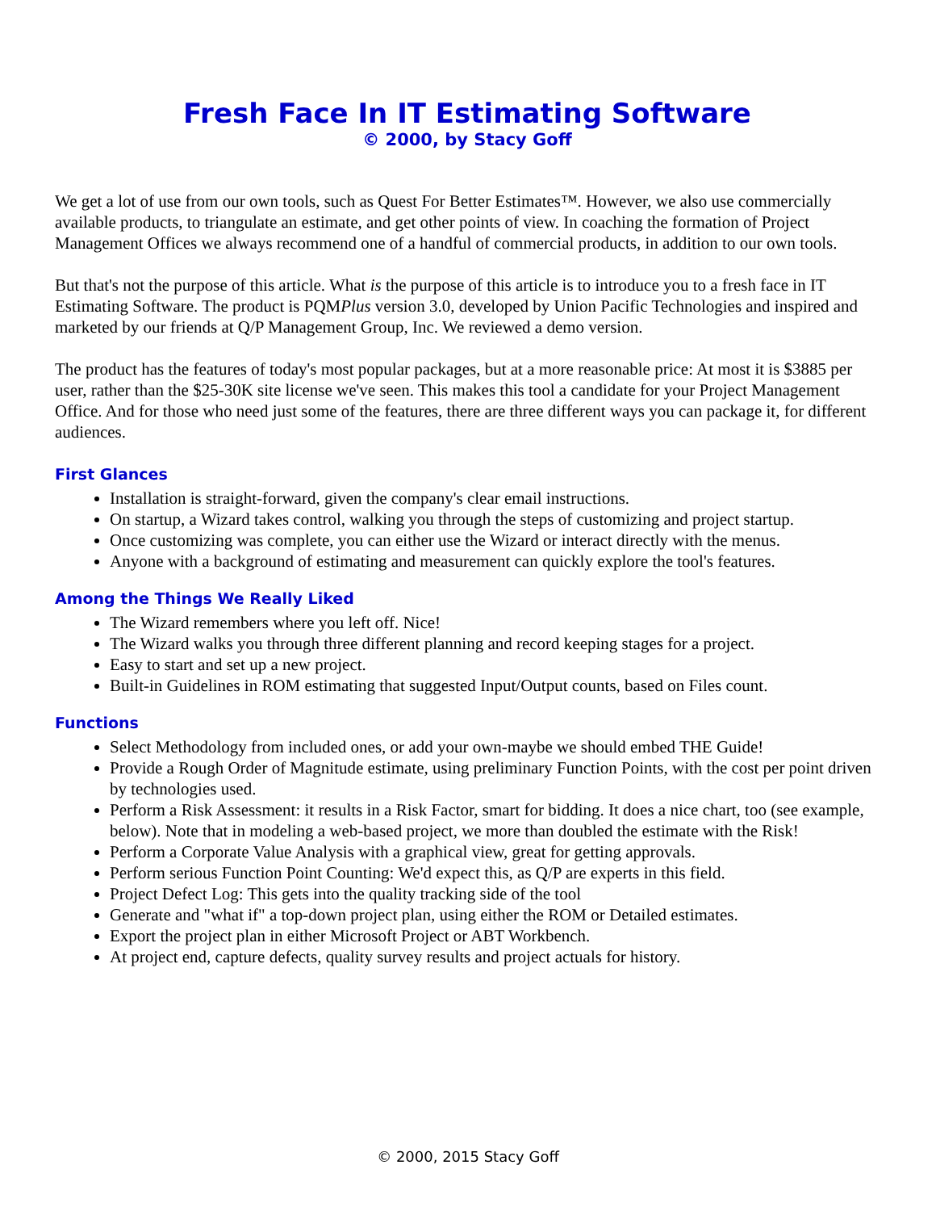Fresh Face In IT Estimating Software
© 2000, by Stacy Goff
We get a lot of use from our own tools, such as Quest For Better Estimates™. However, we also use commercially available products, to triangulate an estimate, and get other points of view. In coaching the formation of Project Management Offices we always recommend one of a handful of commercial products, in addition to our own tools.
But that's not the purpose of this article. What is the purpose of this article is to introduce you to a fresh face in IT Estimating Software. The product is PQMPlus version 3.0, developed by Union Pacific Technologies and inspired and marketed by our friends at Q/P Management Group, Inc. We reviewed a demo version.
The product has the features of today's most popular packages, but at a more reasonable price: At most it is $3885 per user, rather than the $25-30K site license we've seen. This makes this tool a candidate for your Project Management Office. And for those who need just some of the features, there are three different ways you can package it, for different audiences.
First Glances
Installation is straight-forward, given the company's clear email instructions.
On startup, a Wizard takes control, walking you through the steps of customizing and project startup.
Once customizing was complete, you can either use the Wizard or interact directly with the menus.
Anyone with a background of estimating and measurement can quickly explore the tool's features.
Among the Things We Really Liked
The Wizard remembers where you left off. Nice!
The Wizard walks you through three different planning and record keeping stages for a project.
Easy to start and set up a new project.
Built-in Guidelines in ROM estimating that suggested Input/Output counts, based on Files count.
Functions
Select Methodology from included ones, or add your own-maybe we should embed THE Guide!
Provide a Rough Order of Magnitude estimate, using preliminary Function Points, with the cost per point driven by technologies used.
Perform a Risk Assessment: it results in a Risk Factor, smart for bidding. It does a nice chart, too (see example, below). Note that in modeling a web-based project, we more than doubled the estimate with the Risk!
Perform a Corporate Value Analysis with a graphical view, great for getting approvals.
Perform serious Function Point Counting: We'd expect this, as Q/P are experts in this field.
Project Defect Log: This gets into the quality tracking side of the tool
Generate and "what if" a top-down project plan, using either the ROM or Detailed estimates.
Export the project plan in either Microsoft Project or ABT Workbench.
At project end, capture defects, quality survey results and project actuals for history.
© 2000, 2015 Stacy Goff